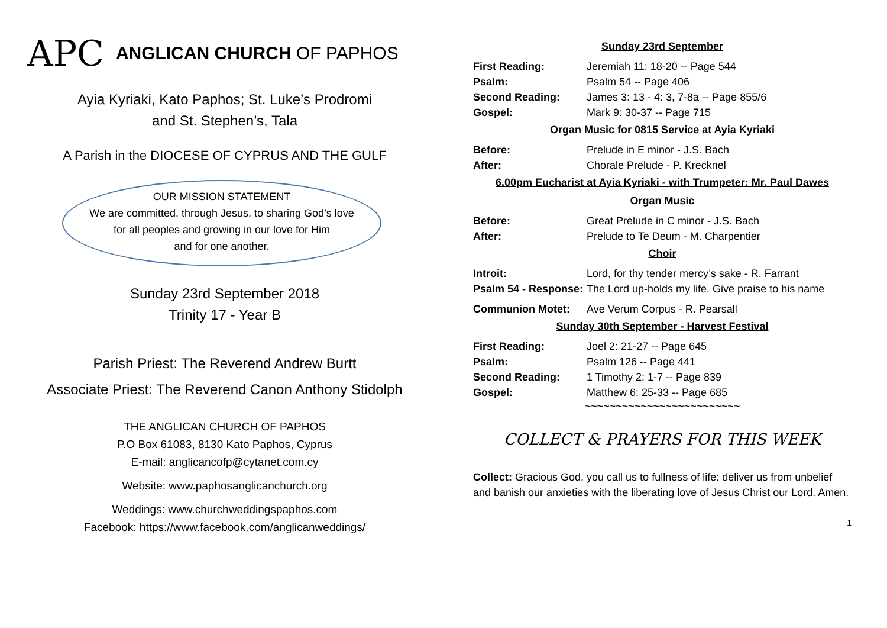APC ANGLICAN CHURCH OF PAPHOS
Ayia Kyriaki, Kato Paphos; St. Luke’s Prodromi
and St. Stephen’s, Tala
A Parish in the DIOCESE OF CYPRUS AND THE GULF
OUR MISSION STATEMENT
We are committed, through Jesus, to sharing God’s love
for all peoples and growing in our love for Him
and for one another.
Sunday 23rd September 2018
Trinity 17 - Year B
Parish Priest: The Reverend Andrew Burtt
Associate Priest: The Reverend Canon Anthony Stidolph
THE ANGLICAN CHURCH OF PAPHOS
P.O Box 61083, 8130 Kato Paphos, Cyprus
E-mail: anglicancofp@cytanet.com.cy
Website: www.paphosanglicanchurch.org
Weddings: www.churchweddingspaphos.com
Facebook: https://www.facebook.com/anglicanweddings/
Sunday 23rd September
First Reading: Jeremiah 11: 18-20 -- Page 544
Psalm: Psalm 54 -- Page 406
Second Reading: James 3: 13 - 4: 3, 7-8a -- Page 855/6
Gospel: Mark 9: 30-37 -- Page 715
Organ Music for 0815 Service at Ayia Kyriaki
Before: Prelude in E minor - J.S. Bach
After: Chorale Prelude - P. Krecknel
6.00pm Eucharist at Ayia Kyriaki - with Trumpeter: Mr. Paul Dawes
Organ Music
Before: Great Prelude in C minor - J.S. Bach
After: Prelude to Te Deum - M. Charpentier
Choir
Introit: Lord, for thy tender mercy’s sake - R. Farrant
Psalm 54 - Response: The Lord up-holds my life. Give praise to his name
Communion Motet: Ave Verum Corpus - R. Pearsall
Sunday 30th September - Harvest Festival
First Reading: Joel 2: 21-27 -- Page 645
Psalm: Psalm 126 -- Page 441
Second Reading: 1 Timothy 2: 1-7 -- Page 839
Gospel: Matthew 6: 25-33 -- Page 685
~~~~~~~~~~~~~~~~~~~~~~~~~
COLLECT & PRAYERS FOR THIS WEEK
Collect: Gracious God, you call us to fullness of life: deliver us from unbelief and banish our anxieties with the liberating love of Jesus Christ our Lord. Amen.
1